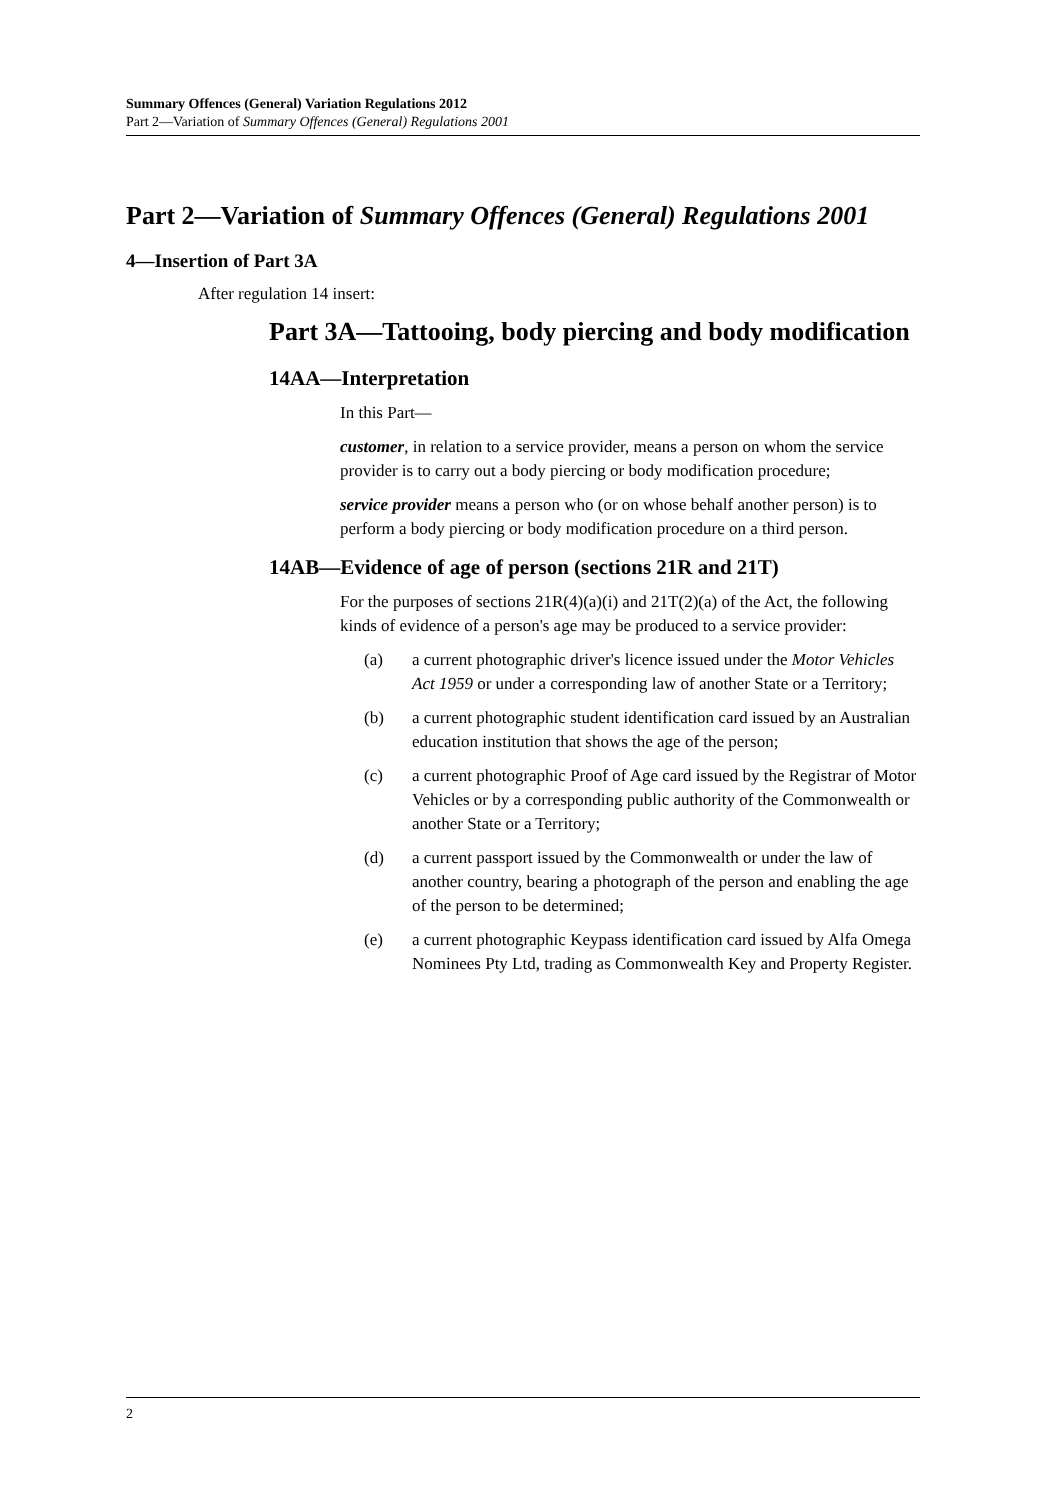Summary Offences (General) Variation Regulations 2012
Part 2—Variation of Summary Offences (General) Regulations 2001
Part 2—Variation of Summary Offences (General) Regulations 2001
4—Insertion of Part 3A
After regulation 14 insert:
Part 3A—Tattooing, body piercing and body modification
14AA—Interpretation
In this Part—
customer, in relation to a service provider, means a person on whom the service provider is to carry out a body piercing or body modification procedure;
service provider means a person who (or on whose behalf another person) is to perform a body piercing or body modification procedure on a third person.
14AB—Evidence of age of person (sections 21R and 21T)
For the purposes of sections 21R(4)(a)(i) and 21T(2)(a) of the Act, the following kinds of evidence of a person's age may be produced to a service provider:
(a) a current photographic driver's licence issued under the Motor Vehicles Act 1959 or under a corresponding law of another State or a Territory;
(b) a current photographic student identification card issued by an Australian education institution that shows the age of the person;
(c) a current photographic Proof of Age card issued by the Registrar of Motor Vehicles or by a corresponding public authority of the Commonwealth or another State or a Territory;
(d) a current passport issued by the Commonwealth or under the law of another country, bearing a photograph of the person and enabling the age of the person to be determined;
(e) a current photographic Keypass identification card issued by Alfa Omega Nominees Pty Ltd, trading as Commonwealth Key and Property Register.
2